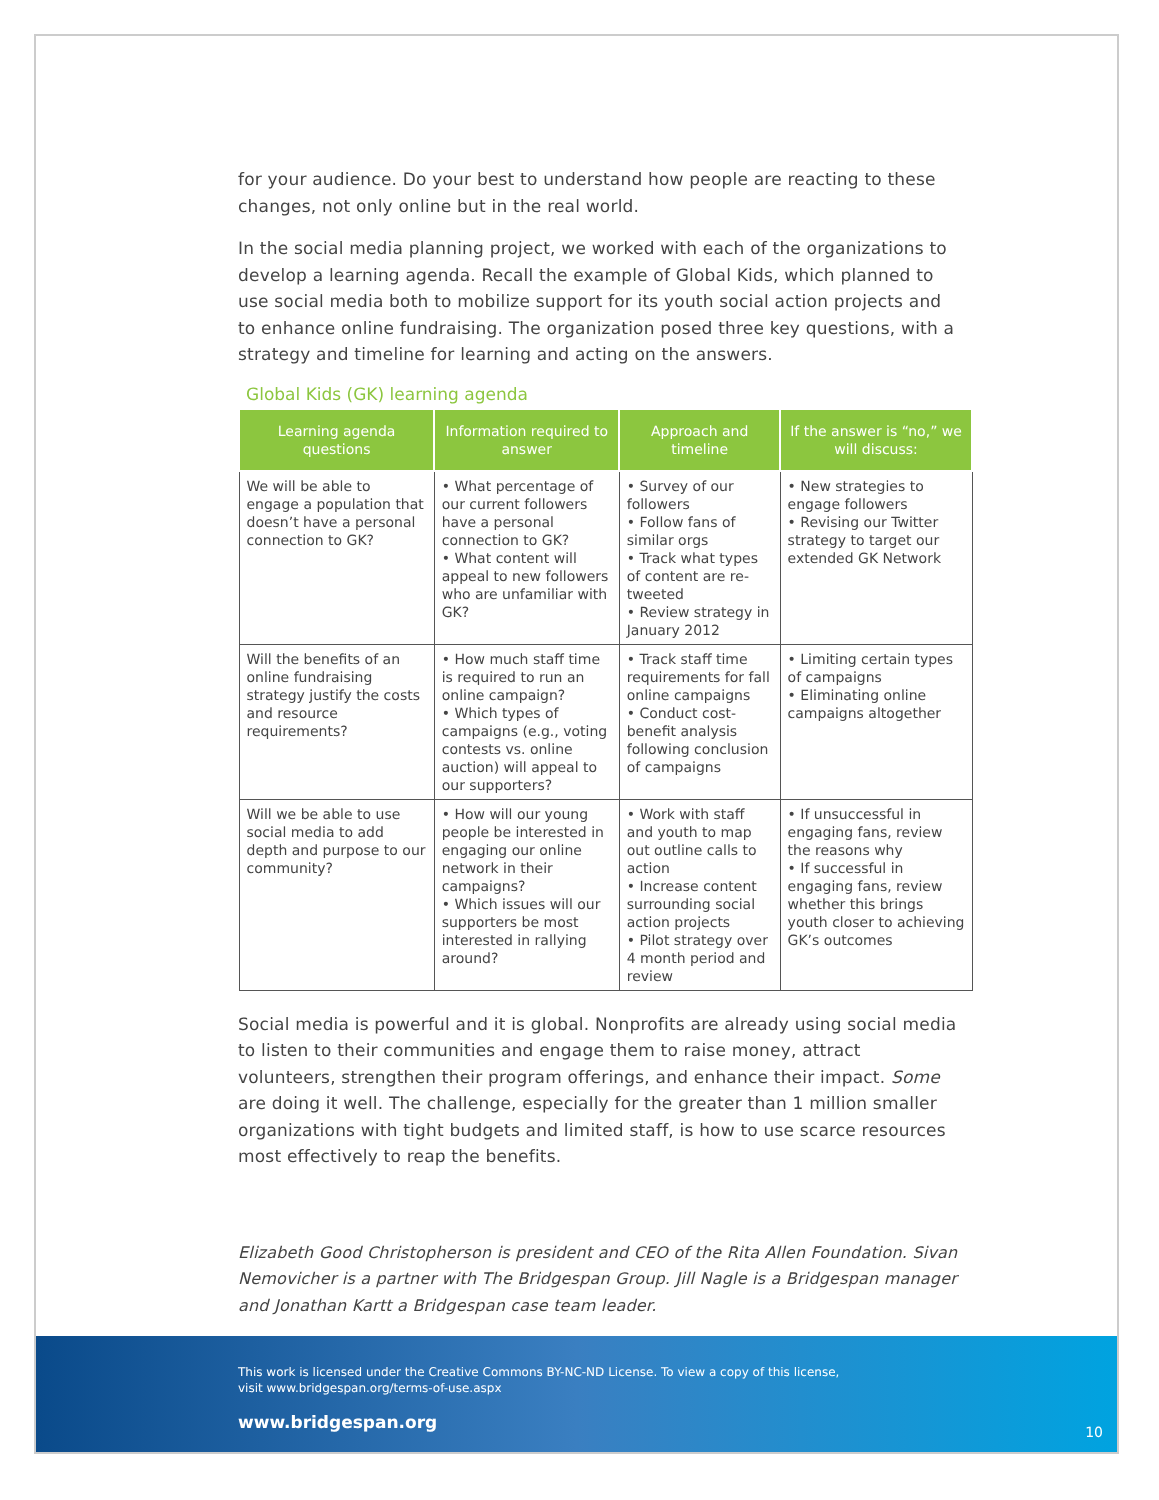for your audience. Do your best to understand how people are reacting to these changes, not only online but in the real world.
In the social media planning project, we worked with each of the organizations to develop a learning agenda. Recall the example of Global Kids, which planned to use social media both to mobilize support for its youth social action projects and to enhance online fundraising. The organization posed three key questions, with a strategy and timeline for learning and acting on the answers.
Global Kids (GK) learning agenda
| Learning agenda questions | Information required to answer | Approach and timeline | If the answer is “no,” we will discuss: |
| --- | --- | --- | --- |
| We will be able to engage a population that doesn’t have a personal connection to GK? | • What percentage of our current followers have a personal connection to GK? • What content will appeal to new followers who are unfamiliar with GK? | • Survey of our followers • Follow fans of similar orgs • Track what types of content are re-tweeted • Review strategy in January 2012 | • New strategies to engage followers • Revising our Twitter strategy to target our extended GK Network |
| Will the benefits of an online fundraising strategy justify the costs and resource requirements? | • How much staff time is required to run an online campaign? • Which types of campaigns (e.g., voting contests vs. online auction) will appeal to our supporters? | • Track staff time requirements for fall online campaigns • Conduct cost-benefit analysis following conclusion of campaigns | • Limiting certain types of campaigns • Eliminating online campaigns altogether |
| Will we be able to use social media to add depth and purpose to our community? | • How will our young people be interested in engaging our online network in their campaigns? • Which issues will our supporters be most interested in rallying around? | • Work with staff and youth to map out outline calls to action • Increase content surrounding social action projects • Pilot strategy over 4 month period and review | • If unsuccessful in engaging fans, review the reasons why • If successful in engaging fans, review whether this brings youth closer to achieving GK’s outcomes |
Social media is powerful and it is global. Nonprofits are already using social media to listen to their communities and engage them to raise money, attract volunteers, strengthen their program offerings, and enhance their impact. Some are doing it well. The challenge, especially for the greater than 1 million smaller organizations with tight budgets and limited staff, is how to use scarce resources most effectively to reap the benefits.
Elizabeth Good Christopherson is president and CEO of the Rita Allen Foundation. Sivan Nemovicher is a partner with The Bridgespan Group. Jill Nagle is a Bridgespan manager and Jonathan Kartt a Bridgespan case team leader.
This work is licensed under the Creative Commons BY-NC-ND License. To view a copy of this license,
visit www.bridgespan.org/terms-of-use.aspx
www.bridgespan.org
10